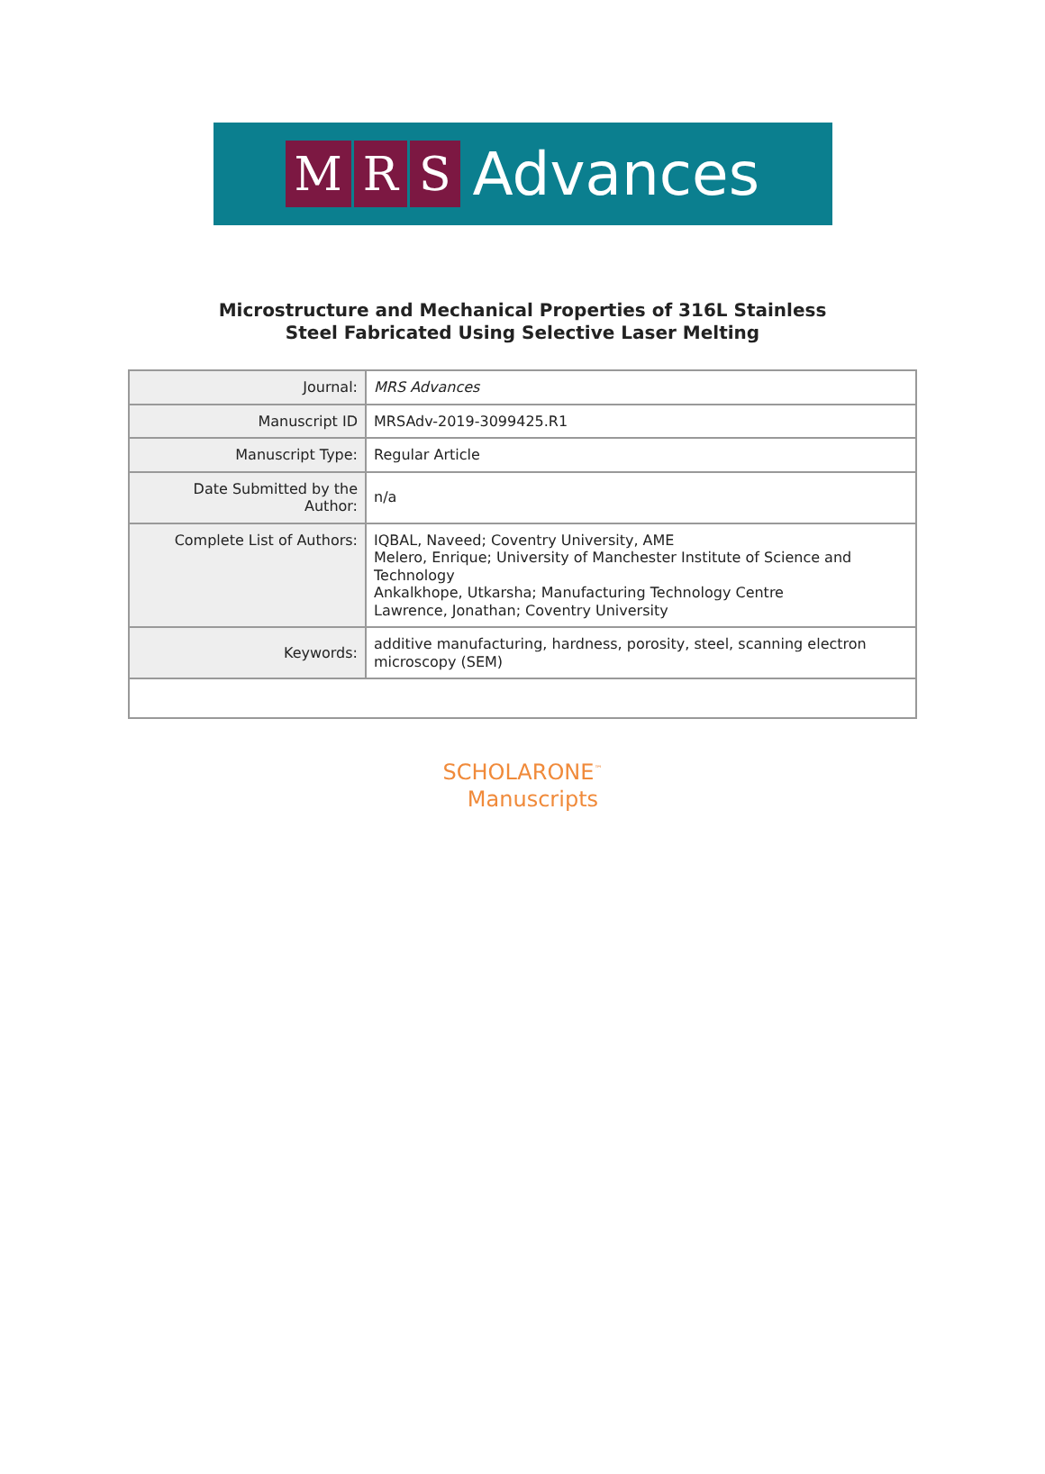M R S
Advances
Microstructure and Mechanical Properties of 316L Stainless
Steel Fabricated Using Selective Laser Melting
| Journal: | MRS Advances |
| Manuscript ID | MRSAdv-2019-3099425.R1 |
| Manuscript Type: | Regular Article |
| Date Submitted by the Author: | n/a |
| Complete List of Authors: | IQBAL, Naveed; Coventry University, AME Melero, Enrique; University of Manchester Institute of Science and Technology Ankalkhope, Utkarsha; Manufacturing Technology Centre Lawrence, Jonathan; Coventry University |
| Keywords: | additive manufacturing, hardness, porosity, steel, scanning electron microscopy (SEM) |
SCHOLARONE<sup>™</sup>
Manuscripts